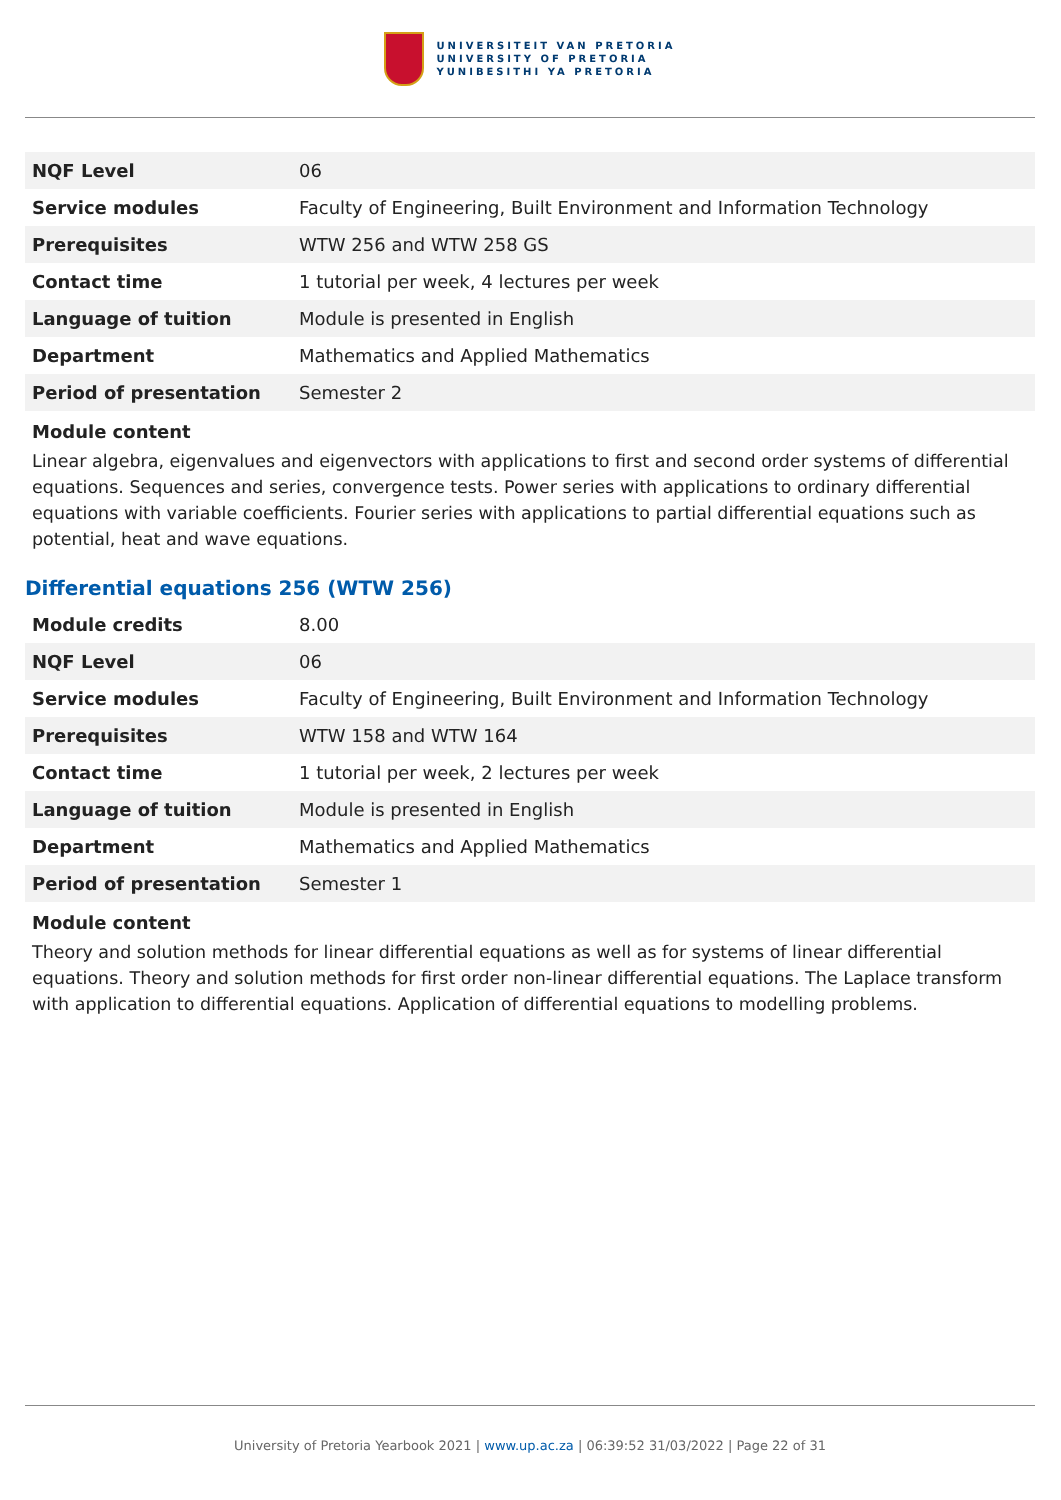UNIVERSITEIT VAN PRETORIA
UNIVERSITY OF PRETORIA
YUNIBESITHI YA PRETORIA
| NQF Level | 06 |
| Service modules | Faculty of Engineering, Built Environment and Information Technology |
| Prerequisites | WTW 256 and WTW 258 GS |
| Contact time | 1 tutorial per week, 4 lectures per week |
| Language of tuition | Module is presented in English |
| Department | Mathematics and Applied Mathematics |
| Period of presentation | Semester 2 |
Module content
Linear algebra, eigenvalues and eigenvectors with applications to first and second order systems of differential equations. Sequences and series, convergence tests. Power series with applications to ordinary differential equations with variable coefficients. Fourier series with applications to partial differential equations such as potential, heat and wave equations.
Differential equations 256 (WTW 256)
| Module credits | 8.00 |
| NQF Level | 06 |
| Service modules | Faculty of Engineering, Built Environment and Information Technology |
| Prerequisites | WTW 158 and WTW 164 |
| Contact time | 1 tutorial per week, 2 lectures per week |
| Language of tuition | Module is presented in English |
| Department | Mathematics and Applied Mathematics |
| Period of presentation | Semester 1 |
Module content
Theory and solution methods for linear differential equations as well as for systems of linear differential equations. Theory and solution methods for first order non-linear differential equations. The Laplace transform with application to differential equations. Application of differential equations to modelling problems.
University of Pretoria Yearbook 2021 | www.up.ac.za | 06:39:52 31/03/2022 | Page 22 of 31